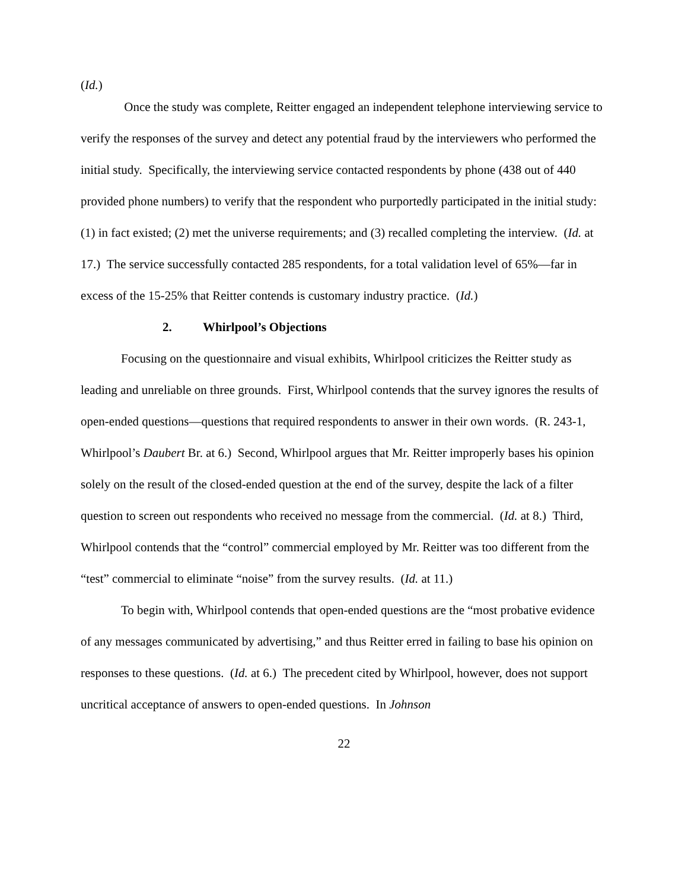(Id.)
Once the study was complete, Reitter engaged an independent telephone interviewing service to verify the responses of the survey and detect any potential fraud by the interviewers who performed the initial study. Specifically, the interviewing service contacted respondents by phone (438 out of 440 provided phone numbers) to verify that the respondent who purportedly participated in the initial study: (1) in fact existed; (2) met the universe requirements; and (3) recalled completing the interview. (Id. at 17.) The service successfully contacted 285 respondents, for a total validation level of 65%—far in excess of the 15-25% that Reitter contends is customary industry practice. (Id.)
2. Whirlpool’s Objections
Focusing on the questionnaire and visual exhibits, Whirlpool criticizes the Reitter study as leading and unreliable on three grounds. First, Whirlpool contends that the survey ignores the results of open-ended questions—questions that required respondents to answer in their own words. (R. 243-1, Whirlpool’s Daubert Br. at 6.) Second, Whirlpool argues that Mr. Reitter improperly bases his opinion solely on the result of the closed-ended question at the end of the survey, despite the lack of a filter question to screen out respondents who received no message from the commercial. (Id. at 8.) Third, Whirlpool contends that the “control” commercial employed by Mr. Reitter was too different from the “test” commercial to eliminate “noise” from the survey results. (Id. at 11.)
To begin with, Whirlpool contends that open-ended questions are the “most probative evidence of any messages communicated by advertising,” and thus Reitter erred in failing to base his opinion on responses to these questions. (Id. at 6.) The precedent cited by Whirlpool, however, does not support uncritical acceptance of answers to open-ended questions. In Johnson
22